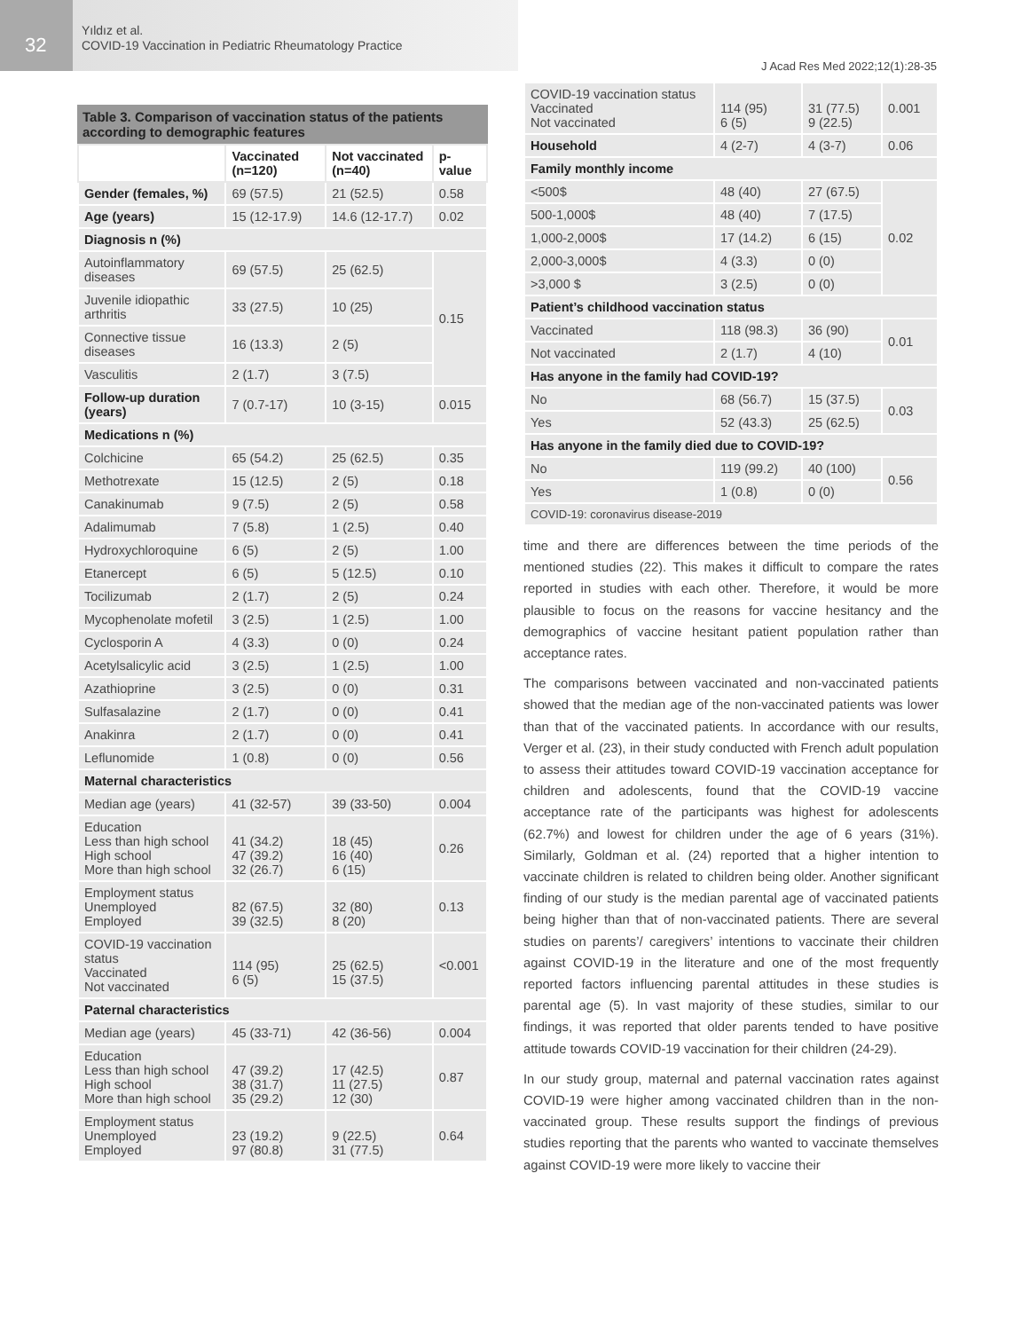32
Yıldız et al.
COVID-19 Vaccination in Pediatric Rheumatology Practice
J Acad Res Med 2022;12(1):28-35
Table 3. Comparison of vaccination status of the patients according to demographic features
| | Vaccinated (n=120) | Not vaccinated (n=40) | p-value |
| --- | --- | --- | --- |
| Gender (females, %) | 69 (57.5) | 21 (52.5) | 0.58 |
| Age (years) | 15 (12-17.9) | 14.6 (12-17.7) | 0.02 |
| Diagnosis n (%) | | | |
| Autoinflammatory diseases | 69 (57.5) | 25 (62.5) | 0.15 |
| Juvenile idiopathic arthritis | 33 (27.5) | 10 (25) | |
| Connective tissue diseases | 16 (13.3) | 2 (5) | |
| Vasculitis | 2 (1.7) | 3 (7.5) | |
| Follow-up duration (years) | 7 (0.7-17) | 10 (3-15) | 0.015 |
| Medications n (%) | | | |
| Colchicine | 65 (54.2) | 25 (62.5) | 0.35 |
| Methotrexate | 15 (12.5) | 2 (5) | 0.18 |
| Canakinumab | 9 (7.5) | 2 (5) | 0.58 |
| Adalimumab | 7 (5.8) | 1 (2.5) | 0.40 |
| Hydroxychloroquine | 6 (5) | 2 (5) | 1.00 |
| Etanercept | 6 (5) | 5 (12.5) | 0.10 |
| Tocilizumab | 2 (1.7) | 2 (5) | 0.24 |
| Mycophenolate mofetil | 3 (2.5) | 1 (2.5) | 1.00 |
| Cyclosporin A | 4 (3.3) | 0 (0) | 0.24 |
| Acetylsalicylic acid | 3 (2.5) | 1 (2.5) | 1.00 |
| Azathioprine | 3 (2.5) | 0 (0) | 0.31 |
| Sulfasalazine | 2 (1.7) | 0 (0) | 0.41 |
| Anakinra | 2 (1.7) | 0 (0) | 0.41 |
| Leflunomide | 1 (0.8) | 0 (0) | 0.56 |
| Maternal characteristics | | | |
| Median age (years) | 41 (32-57) | 39 (33-50) | 0.004 |
| Education Less than high school High school More than high school | 41 (34.2) 47 (39.2) 32 (26.7) | 18 (45) 16 (40) 6 (15) | 0.26 |
| Employment status Unemployed Employed | 82 (67.5) 39 (32.5) | 32 (80) 8 (20) | 0.13 |
| COVID-19 vaccination status Vaccinated Not vaccinated | 114 (95) 6 (5) | 25 (62.5) 15 (37.5) | <0.001 |
| Paternal characteristics | | | |
| Median age (years) | 45 (33-71) | 42 (36-56) | 0.004 |
| Education Less than high school High school More than high school | 47 (39.2) 38 (31.7) 35 (29.2) | 17 (42.5) 11 (27.5) 12 (30) | 0.87 |
| Employment status Unemployed Employed | 23 (19.2) 97 (80.8) | 9 (22.5) 31 (77.5) | 0.64 |
| COVID-19 vaccination status Vaccinated Not vaccinated | 114 (95) 6 (5) | 31 (77.5) 9 (22.5) | 0.001 |
| Household | 4 (2-7) | 4 (3-7) | 0.06 |
| Family monthly income | | | |
| <500$ | 48 (40) | 27 (67.5) | 0.02 |
| 500-1,000$ | 48 (40) | 7 (17.5) | |
| 1,000-2,000$ | 17 (14.2) | 6 (15) | |
| 2,000-3,000$ | 4 (3.3) | 0 (0) | |
| >3,000 $ | 3 (2.5) | 0 (0) | |
| Patient’s childhood vaccination status | | | |
| Vaccinated | 118 (98.3) | 36 (90) | 0.01 |
| Not vaccinated | 2 (1.7) | 4 (10) | |
| Has anyone in the family had COVID-19? | | | |
| No | 68 (56.7) | 15 (37.5) | 0.03 |
| Yes | 52 (43.3) | 25 (62.5) | |
| Has anyone in the family died due to COVID-19? | | | |
| No | 119 (99.2) | 40 (100) | 0.56 |
| Yes | 1 (0.8) | 0 (0) | |
| COVID-19: coronavirus disease-2019 | | | |
time and there are differences between the time periods of the mentioned studies (22). This makes it difficult to compare the rates reported in studies with each other. Therefore, it would be more plausible to focus on the reasons for vaccine hesitancy and the demographics of vaccine hesitant patient population rather than acceptance rates.
The comparisons between vaccinated and non-vaccinated patients showed that the median age of the non-vaccinated patients was lower than that of the vaccinated patients. In accordance with our results, Verger et al. (23), in their study conducted with French adult population to assess their attitudes toward COVID-19 vaccination acceptance for children and adolescents, found that the COVID-19 vaccine acceptance rate of the participants was highest for adolescents (62.7%) and lowest for children under the age of 6 years (31%). Similarly, Goldman et al. (24) reported that a higher intention to vaccinate children is related to children being older. Another significant finding of our study is the median parental age of vaccinated patients being higher than that of non-vaccinated patients. There are several studies on parents’/ caregivers’ intentions to vaccinate their children against COVID-19 in the literature and one of the most frequently reported factors influencing parental attitudes in these studies is parental age (5). In vast majority of these studies, similar to our findings, it was reported that older parents tended to have positive attitude towards COVID-19 vaccination for their children (24-29).
In our study group, maternal and paternal vaccination rates against COVID-19 were higher among vaccinated children than in the non-vaccinated group. These results support the findings of previous studies reporting that the parents who wanted to vaccinate themselves against COVID-19 were more likely to vaccine their